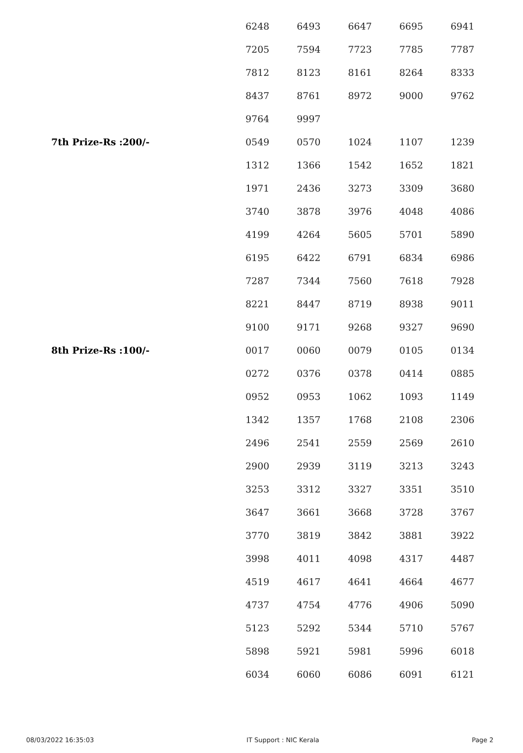| | 6248 | 6493 | 6647 | 6695 | 6941 |
| | 7205 | 7594 | 7723 | 7785 | 7787 |
| | 7812 | 8123 | 8161 | 8264 | 8333 |
| | 8437 | 8761 | 8972 | 9000 | 9762 |
| | 9764 | 9997 | | | |
| 7th Prize-Rs :200/- | 0549 | 0570 | 1024 | 1107 | 1239 |
| | 1312 | 1366 | 1542 | 1652 | 1821 |
| | 1971 | 2436 | 3273 | 3309 | 3680 |
| | 3740 | 3878 | 3976 | 4048 | 4086 |
| | 4199 | 4264 | 5605 | 5701 | 5890 |
| | 6195 | 6422 | 6791 | 6834 | 6986 |
| | 7287 | 7344 | 7560 | 7618 | 7928 |
| | 8221 | 8447 | 8719 | 8938 | 9011 |
| | 9100 | 9171 | 9268 | 9327 | 9690 |
| 8th Prize-Rs :100/- | 0017 | 0060 | 0079 | 0105 | 0134 |
| | 0272 | 0376 | 0378 | 0414 | 0885 |
| | 0952 | 0953 | 1062 | 1093 | 1149 |
| | 1342 | 1357 | 1768 | 2108 | 2306 |
| | 2496 | 2541 | 2559 | 2569 | 2610 |
| | 2900 | 2939 | 3119 | 3213 | 3243 |
| | 3253 | 3312 | 3327 | 3351 | 3510 |
| | 3647 | 3661 | 3668 | 3728 | 3767 |
| | 3770 | 3819 | 3842 | 3881 | 3922 |
| | 3998 | 4011 | 4098 | 4317 | 4487 |
| | 4519 | 4617 | 4641 | 4664 | 4677 |
| | 4737 | 4754 | 4776 | 4906 | 5090 |
| | 5123 | 5292 | 5344 | 5710 | 5767 |
| | 5898 | 5921 | 5981 | 5996 | 6018 |
| | 6034 | 6060 | 6086 | 6091 | 6121 |
08/03/2022 16:35:03 IT Support : NIC Kerala Page 2